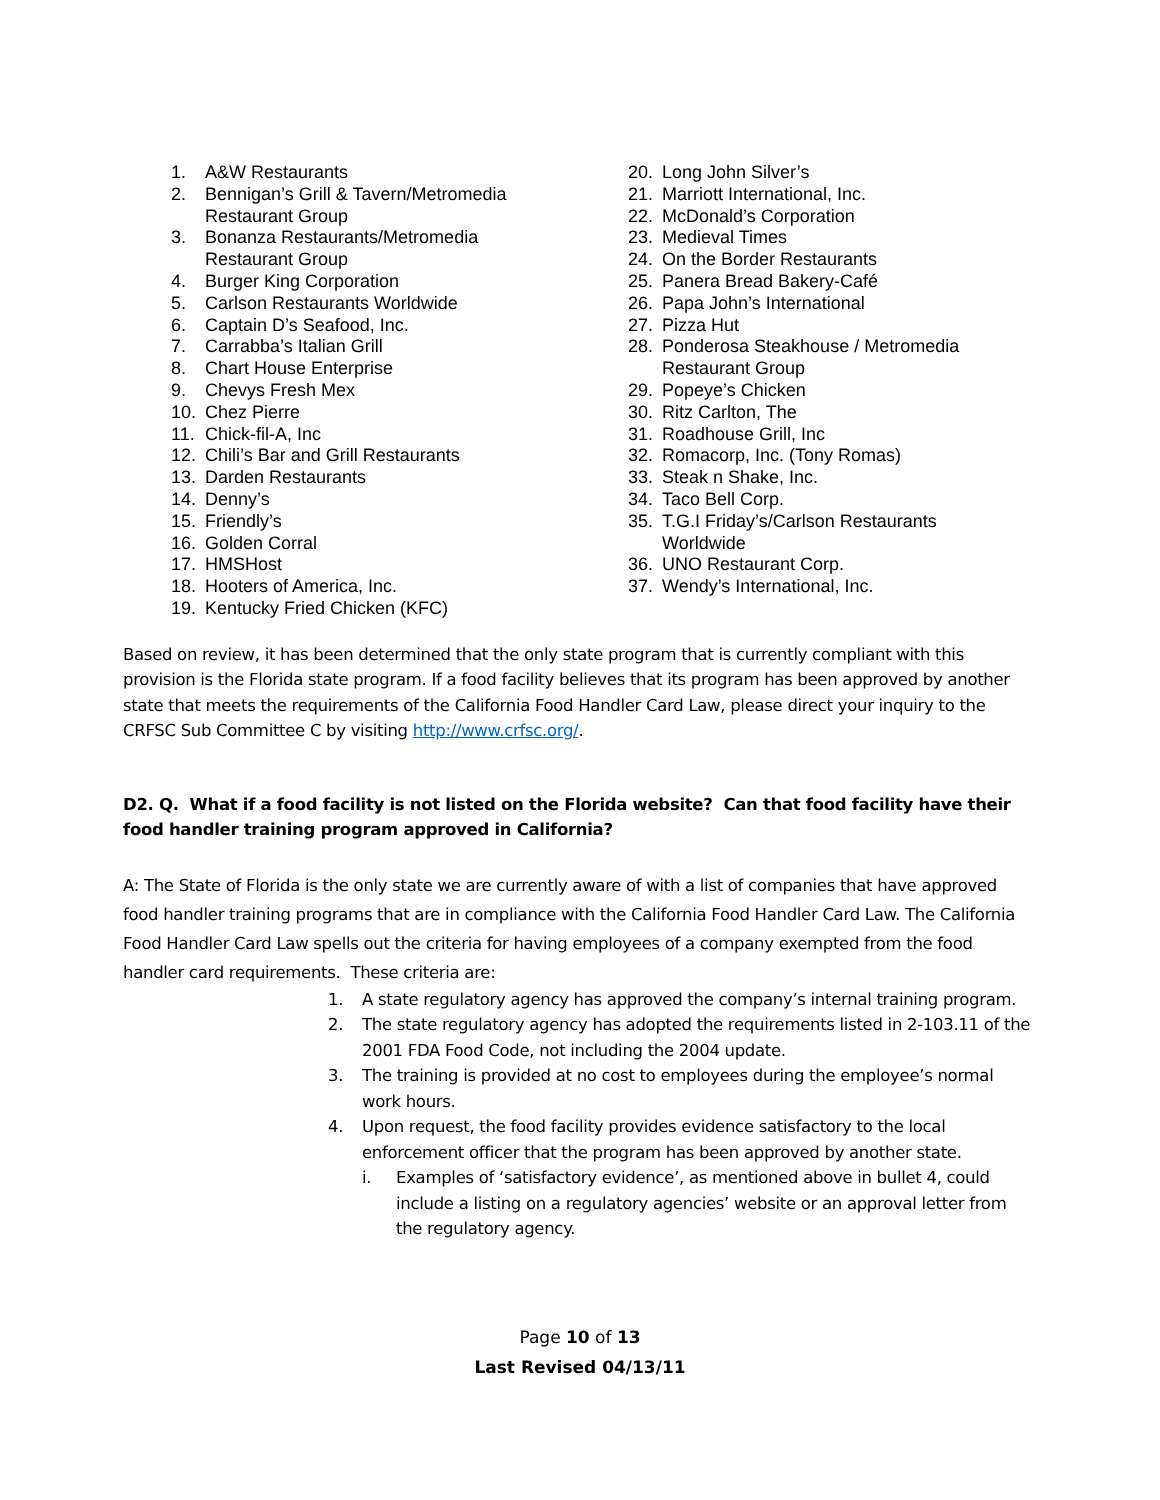1. A&W Restaurants
2. Bennigan’s Grill & Tavern/Metromedia
Restaurant Group
3. Bonanza Restaurants/Metromedia
Restaurant Group
4. Burger King Corporation
5. Carlson Restaurants Worldwide
6. Captain D’s Seafood, Inc.
7. Carrabba’s Italian Grill
8. Chart House Enterprise
9. Chevys Fresh Mex
10. Chez Pierre
11. Chick-fil-A, Inc
12. Chili’s Bar and Grill Restaurants
13. Darden Restaurants
14. Denny’s
15. Friendly’s
16. Golden Corral
17. HMSHost
18. Hooters of America, Inc.
19. Kentucky Fried Chicken (KFC)
20. Long John Silver’s
21. Marriott International, Inc.
22. McDonald’s Corporation
23. Medieval Times
24. On the Border Restaurants
25. Panera Bread Bakery-Café
26. Papa John’s International
27. Pizza Hut
28. Ponderosa Steakhouse / Metromedia
Restaurant Group
29. Popeye’s Chicken
30. Ritz Carlton, The
31. Roadhouse Grill, Inc
32. Romacorp, Inc. (Tony Romas)
33. Steak n Shake, Inc.
34. Taco Bell Corp.
35. T.G.I Friday’s/Carlson Restaurants
Worldwide
36. UNO Restaurant Corp.
37. Wendy’s International, Inc.
Based on review, it has been determined that the only state program that is currently compliant with this provision is the Florida state program. If a food facility believes that its program has been approved by another state that meets the requirements of the California Food Handler Card Law, please direct your inquiry to the CRFSC Sub Committee C by visiting http://www.crfsc.org/.
D2. Q. What if a food facility is not listed on the Florida website? Can that food facility have their food handler training program approved in California?
A: The State of Florida is the only state we are currently aware of with a list of companies that have approved food handler training programs that are in compliance with the California Food Handler Card Law. The California Food Handler Card Law spells out the criteria for having employees of a company exempted from the food handler card requirements. These criteria are:
1. A state regulatory agency has approved the company’s internal training program.
2. The state regulatory agency has adopted the requirements listed in 2-103.11 of the 2001 FDA Food Code, not including the 2004 update.
3. The training is provided at no cost to employees during the employee’s normal work hours.
4. Upon request, the food facility provides evidence satisfactory to the local enforcement officer that the program has been approved by another state.
i. Examples of ‘satisfactory evidence’, as mentioned above in bullet 4, could include a listing on a regulatory agencies’ website or an approval letter from the regulatory agency.
Page 10 of 13
Last Revised 04/13/11